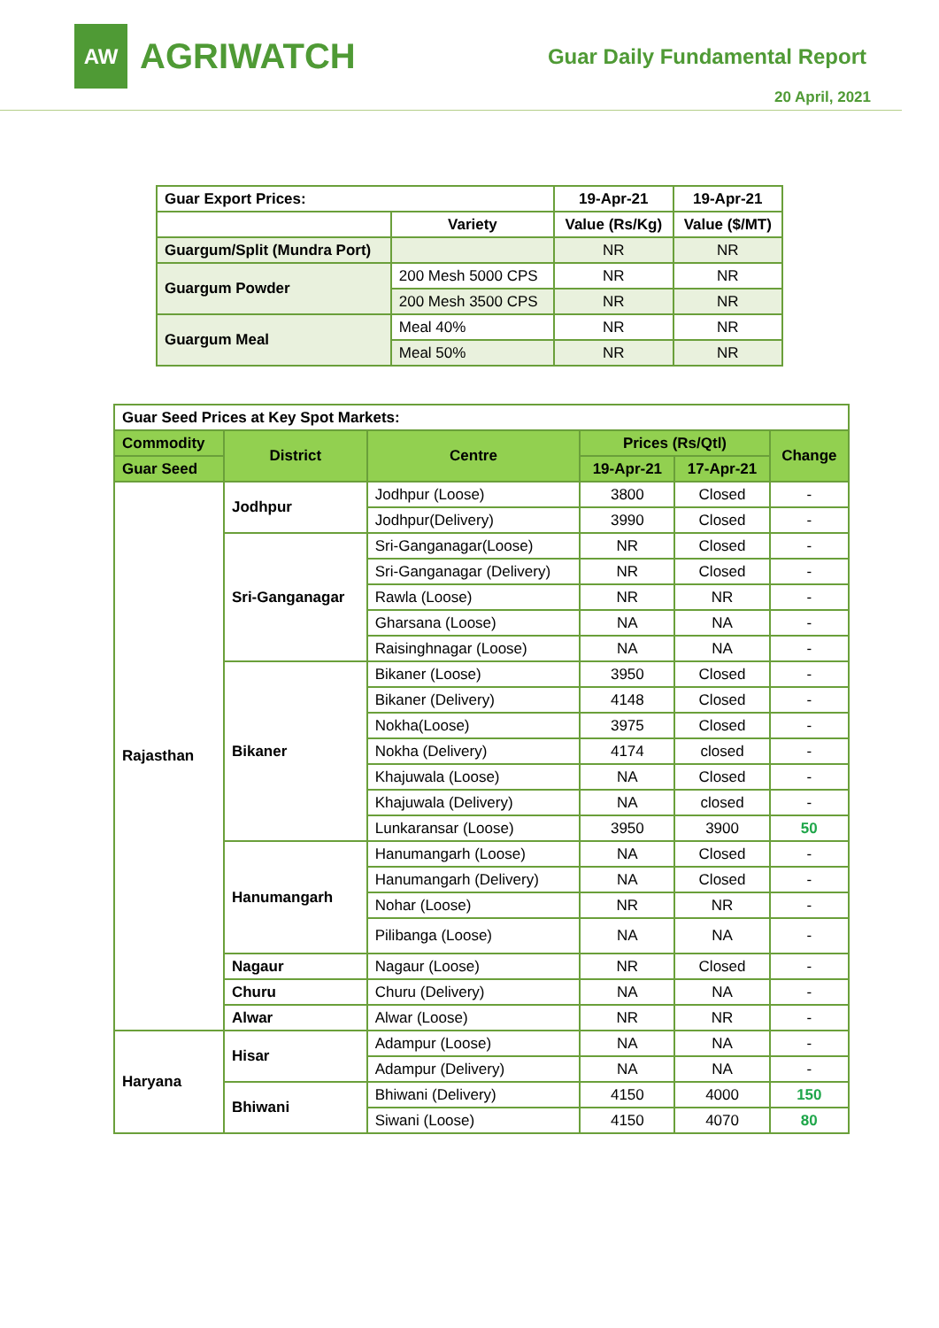AW
AGRIWATCH
Guar Daily Fundamental Report
20 April, 2021
| Guar Export Prices: | | 19-Apr-21 | 19-Apr-21 |
| --- | --- | --- | --- |
| | Variety | Value (Rs/Kg) | Value ($/MT) |
| Guargum/Split (Mundra Port) | | NR | NR |
| Guargum Powder | 200 Mesh 5000 CPS | NR | NR |
| | 200 Mesh 3500 CPS | NR | NR |
| Guargum Meal | Meal 40% | NR | NR |
| | Meal 50% | NR | NR |
| Guar Seed Prices at Key Spot Markets: | | | | | |
| --- | --- | --- | --- | --- | --- |
| Commodity | District | Centre | Prices (Rs/Qtl) | | Change |
| Guar Seed | | | 19-Apr-21 | 17-Apr-21 | |
| Rajasthan | Jodhpur | Jodhpur (Loose) | 3800 | Closed | - |
| | | Jodhpur(Delivery) | 3990 | Closed | - |
| | Sri-Ganganagar | Sri-Ganganagar(Loose) | NR | Closed | - |
| | | Sri-Ganganagar (Delivery) | NR | Closed | - |
| | | Rawla (Loose) | NR | NR | - |
| | | Gharsana (Loose) | NA | NA | - |
| | | Raisinghnagar (Loose) | NA | NA | - |
| | Bikaner | Bikaner (Loose) | 3950 | Closed | - |
| | | Bikaner (Delivery) | 4148 | Closed | - |
| | | Nokha(Loose) | 3975 | Closed | - |
| | | Nokha (Delivery) | 4174 | closed | - |
| | | Khajuwala (Loose) | NA | Closed | - |
| | | Khajuwala (Delivery) | NA | closed | - |
| | | Lunkaransar (Loose) | 3950 | 3900 | 50 |
| | Hanumangarh | Hanumangarh (Loose) | NA | Closed | - |
| | | Hanumangarh (Delivery) | NA | Closed | - |
| | | Nohar (Loose) | NR | NR | - |
| | | Pilibanga (Loose) | NA | NA | - |
| | Nagaur | Nagaur (Loose) | NR | Closed | - |
| | Churu | Churu (Delivery) | NA | NA | - |
| | Alwar | Alwar (Loose) | NR | NR | - |
| Haryana | Hisar | Adampur (Loose) | NA | NA | - |
| | | Adampur (Delivery) | NA | NA | - |
| | Bhiwani | Bhiwani (Delivery) | 4150 | 4000 | 150 |
| | | Siwani (Loose) | 4150 | 4070 | 80 |